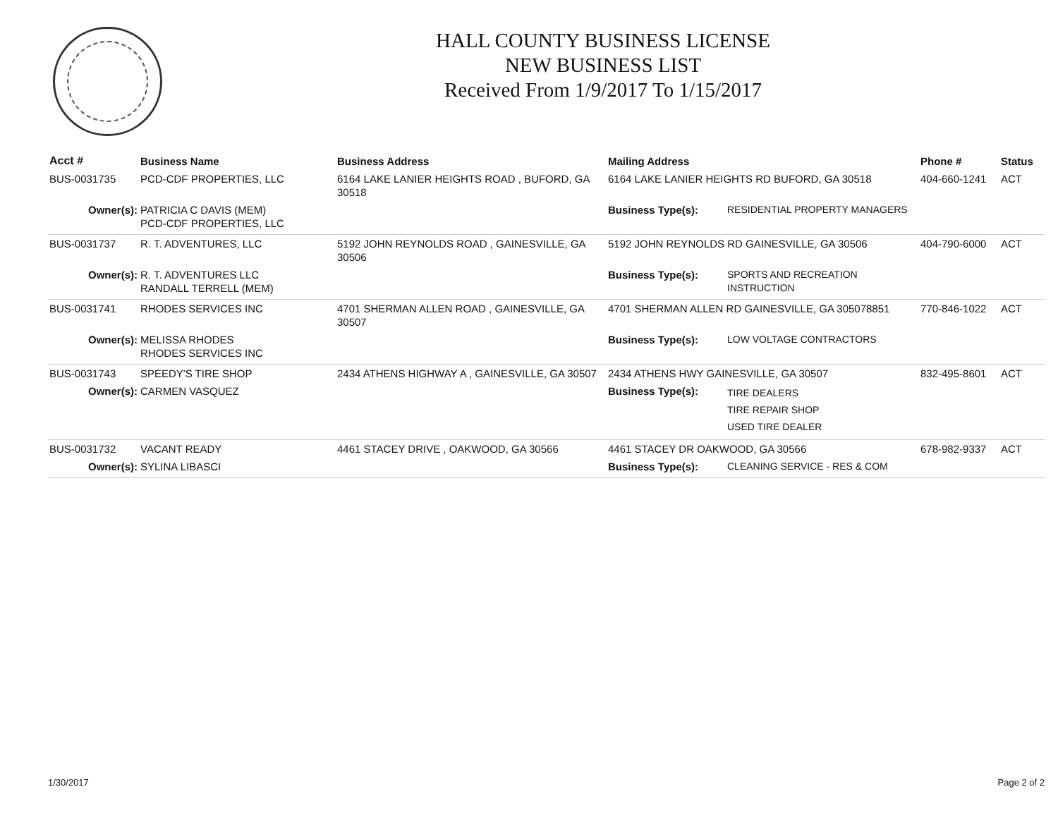HALL COUNTY BUSINESS LICENSE
NEW BUSINESS LIST
Received From 1/9/2017 To 1/15/2017
| Acct # | Business Name | Business Address | Mailing Address | | Phone # | Status |
| --- | --- | --- | --- | --- | --- | --- |
| BUS-0031735 | PCD-CDF PROPERTIES, LLC | 6164 LAKE LANIER HEIGHTS ROAD , BUFORD, GA 30518 | 6164 LAKE LANIER HEIGHTS RD BUFORD, GA 30518 | | 404-660-1241 | ACT |
| Owner(s): | PATRICIA C DAVIS (MEM) PCD-CDF PROPERTIES, LLC | | Business Type(s): | RESIDENTIAL PROPERTY MANAGERS | | |
| BUS-0031737 | R. T. ADVENTURES, LLC | 5192 JOHN REYNOLDS ROAD , GAINESVILLE, GA 30506 | 5192 JOHN REYNOLDS RD GAINESVILLE, GA 30506 | | 404-790-6000 | ACT |
| Owner(s): | R. T. ADVENTURES LLC RANDALL TERRELL (MEM) | | Business Type(s): | SPORTS AND RECREATION INSTRUCTION | | |
| BUS-0031741 | RHODES SERVICES INC | 4701 SHERMAN ALLEN ROAD , GAINESVILLE, GA 30507 | 4701 SHERMAN ALLEN RD GAINESVILLE, GA 305078851 | | 770-846-1022 | ACT |
| Owner(s): | MELISSA RHODES RHODES SERVICES INC | | Business Type(s): | LOW VOLTAGE CONTRACTORS | | |
| BUS-0031743 | SPEEDY'S TIRE SHOP | 2434 ATHENS HIGHWAY A , GAINESVILLE, GA 30507 | 2434 ATHENS HWY GAINESVILLE, GA 30507 | | 832-495-8601 | ACT |
| Owner(s): | CARMEN VASQUEZ | | Business Type(s): | TIRE DEALERS TIRE REPAIR SHOP USED TIRE DEALER | | |
| BUS-0031732 | VACANT READY | 4461 STACEY DRIVE , OAKWOOD, GA 30566 | 4461 STACEY DR OAKWOOD, GA 30566 | | 678-982-9337 | ACT |
| Owner(s): | SYLINA LIBASCI | | Business Type(s): | CLEANING SERVICE - RES & COM | | |
1/30/2017 Page 2 of 2